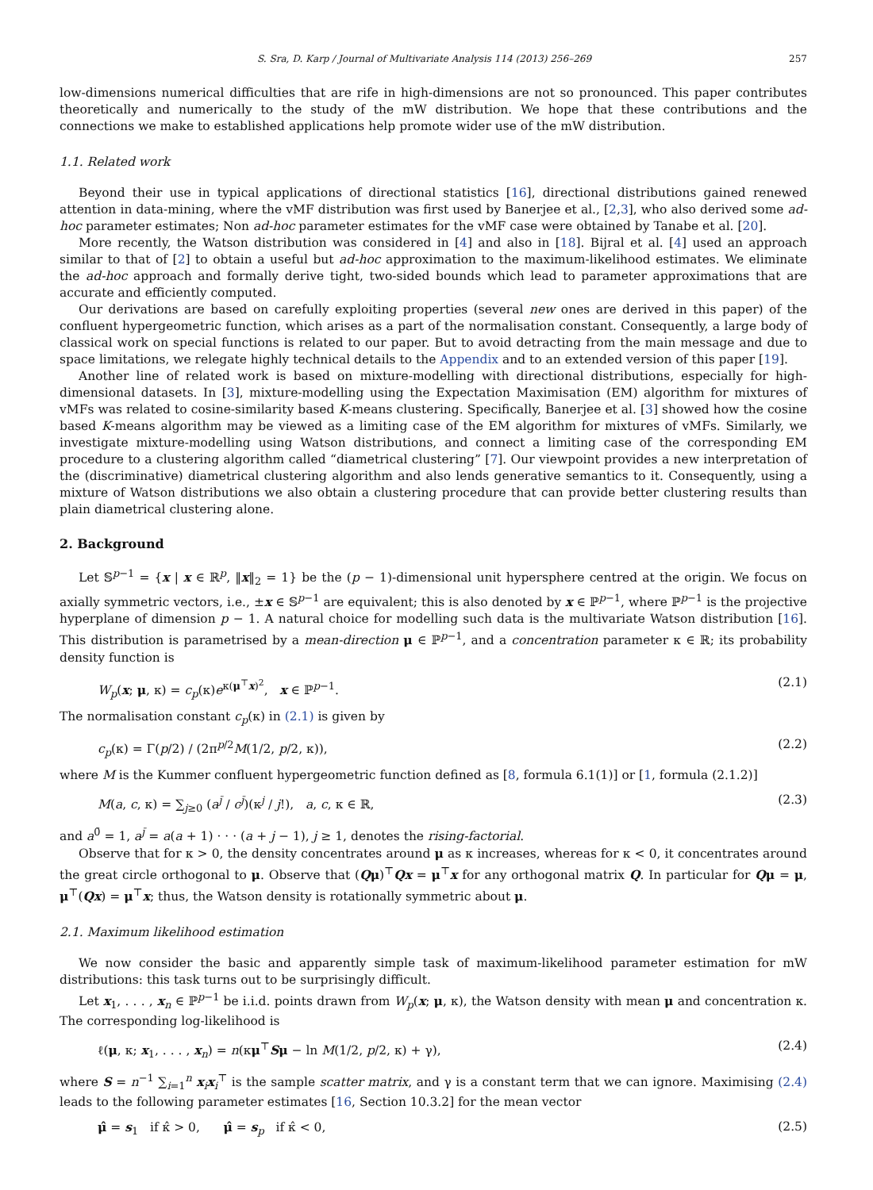S. Sra, D. Karp / Journal of Multivariate Analysis 114 (2013) 256–269 257
low-dimensions numerical difficulties that are rife in high-dimensions are not so pronounced. This paper contributes theoretically and numerically to the study of the mW distribution. We hope that these contributions and the connections we make to established applications help promote wider use of the mW distribution.
1.1. Related work
Beyond their use in typical applications of directional statistics [16], directional distributions gained renewed attention in data-mining, where the vMF distribution was first used by Banerjee et al., [2,3], who also derived some ad-hoc parameter estimates; Non ad-hoc parameter estimates for the vMF case were obtained by Tanabe et al. [20].
More recently, the Watson distribution was considered in [4] and also in [18]. Bijral et al. [4] used an approach similar to that of [2] to obtain a useful but ad-hoc approximation to the maximum-likelihood estimates. We eliminate the ad-hoc approach and formally derive tight, two-sided bounds which lead to parameter approximations that are accurate and efficiently computed.
Our derivations are based on carefully exploiting properties (several new ones are derived in this paper) of the confluent hypergeometric function, which arises as a part of the normalisation constant. Consequently, a large body of classical work on special functions is related to our paper. But to avoid detracting from the main message and due to space limitations, we relegate highly technical details to the Appendix and to an extended version of this paper [19].
Another line of related work is based on mixture-modelling with directional distributions, especially for high-dimensional datasets. In [3], mixture-modelling using the Expectation Maximisation (EM) algorithm for mixtures of vMFs was related to cosine-similarity based K-means clustering. Specifically, Banerjee et al. [3] showed how the cosine based K-means algorithm may be viewed as a limiting case of the EM algorithm for mixtures of vMFs. Similarly, we investigate mixture-modelling using Watson distributions, and connect a limiting case of the corresponding EM procedure to a clustering algorithm called “diametrical clustering” [7]. Our viewpoint provides a new interpretation of the (discriminative) diametrical clustering algorithm and also lends generative semantics to it. Consequently, using a mixture of Watson distributions we also obtain a clustering procedure that can provide better clustering results than plain diametrical clustering alone.
2. Background
Let 𝕊<sup>p−1</sup> = {x | x ∈ ℝ<sup>p</sup>, ‖x‖<sub>2</sub> = 1} be the (p − 1)-dimensional unit hypersphere centred at the origin. We focus on axially symmetric vectors, i.e., ±x ∈ 𝕊<sup>p−1</sup> are equivalent; this is also denoted by x ∈ ℙ<sup>p−1</sup>, where ℙ<sup>p−1</sup> is the projective hyperplane of dimension p − 1. A natural choice for modelling such data is the multivariate Watson distribution [16]. This distribution is parametrised by a mean-direction μ ∈ ℙ<sup>p−1</sup>, and a concentration parameter κ ∈ ℝ; its probability density function is
W<sub>p</sub>(x; μ, κ) = c<sub>p</sub>(κ)e<sup>κ(μ<sup>⊤</sup>x)<sup>2</sup></sup>, x ∈ ℙ<sup>p−1</sup>. (2.1)
The normalisation constant c<sub>p</sub>(κ) in (2.1) is given by
c<sub>p</sub>(κ) = Γ(p/2) / (2π<sup>p/2</sup>M(1/2, p/2, κ)), (2.2)
where M is the Kummer confluent hypergeometric function defined as [8, formula 6.1(1)] or [1, formula (2.1.2)]
M(a, c, κ) = ∑<sub>j≥0</sub> (a<sup>j̄</sup> / c<sup>j̄</sup>)(κ<sup>j</sup> / j!), a, c, κ ∈ ℝ, (2.3)
and a<sup>0̄</sup> = 1, a<sup>j̄</sup> = a(a + 1) · · · (a + j − 1), j ≥ 1, denotes the rising-factorial.
Observe that for κ > 0, the density concentrates around μ as κ increases, whereas for κ < 0, it concentrates around the great circle orthogonal to μ. Observe that (Qμ)<sup>⊤</sup>Qx = μ<sup>⊤</sup>x for any orthogonal matrix Q. In particular for Qμ = μ, μ<sup>⊤</sup>(Qx) = μ<sup>⊤</sup>x; thus, the Watson density is rotationally symmetric about μ.
2.1. Maximum likelihood estimation
We now consider the basic and apparently simple task of maximum-likelihood parameter estimation for mW distributions: this task turns out to be surprisingly difficult.
Let x<sub>1</sub>, . . . , x<sub>n</sub> ∈ ℙ<sup>p−1</sup> be i.i.d. points drawn from W<sub>p</sub>(x; μ, κ), the Watson density with mean μ and concentration κ. The corresponding log-likelihood is
ℓ(μ, κ; x<sub>1</sub>, . . . , x<sub>n</sub>) = n(κμ<sup>⊤</sup>Sμ − ln M(1/2, p/2, κ) + γ), (2.4)
where S = n<sup>−1</sup> ∑<sub>i=1</sub><sup>n</sup> x<sub>i</sub>x<sub>i</sub><sup>⊤</sup> is the sample scatter matrix, and γ is a constant term that we can ignore. Maximising (2.4) leads to the following parameter estimates [16, Section 10.3.2] for the mean vector
μ̂ = s<sub>1</sub> if κ̂ > 0, μ̂ = s<sub>p</sub> if κ̂ < 0, (2.5)